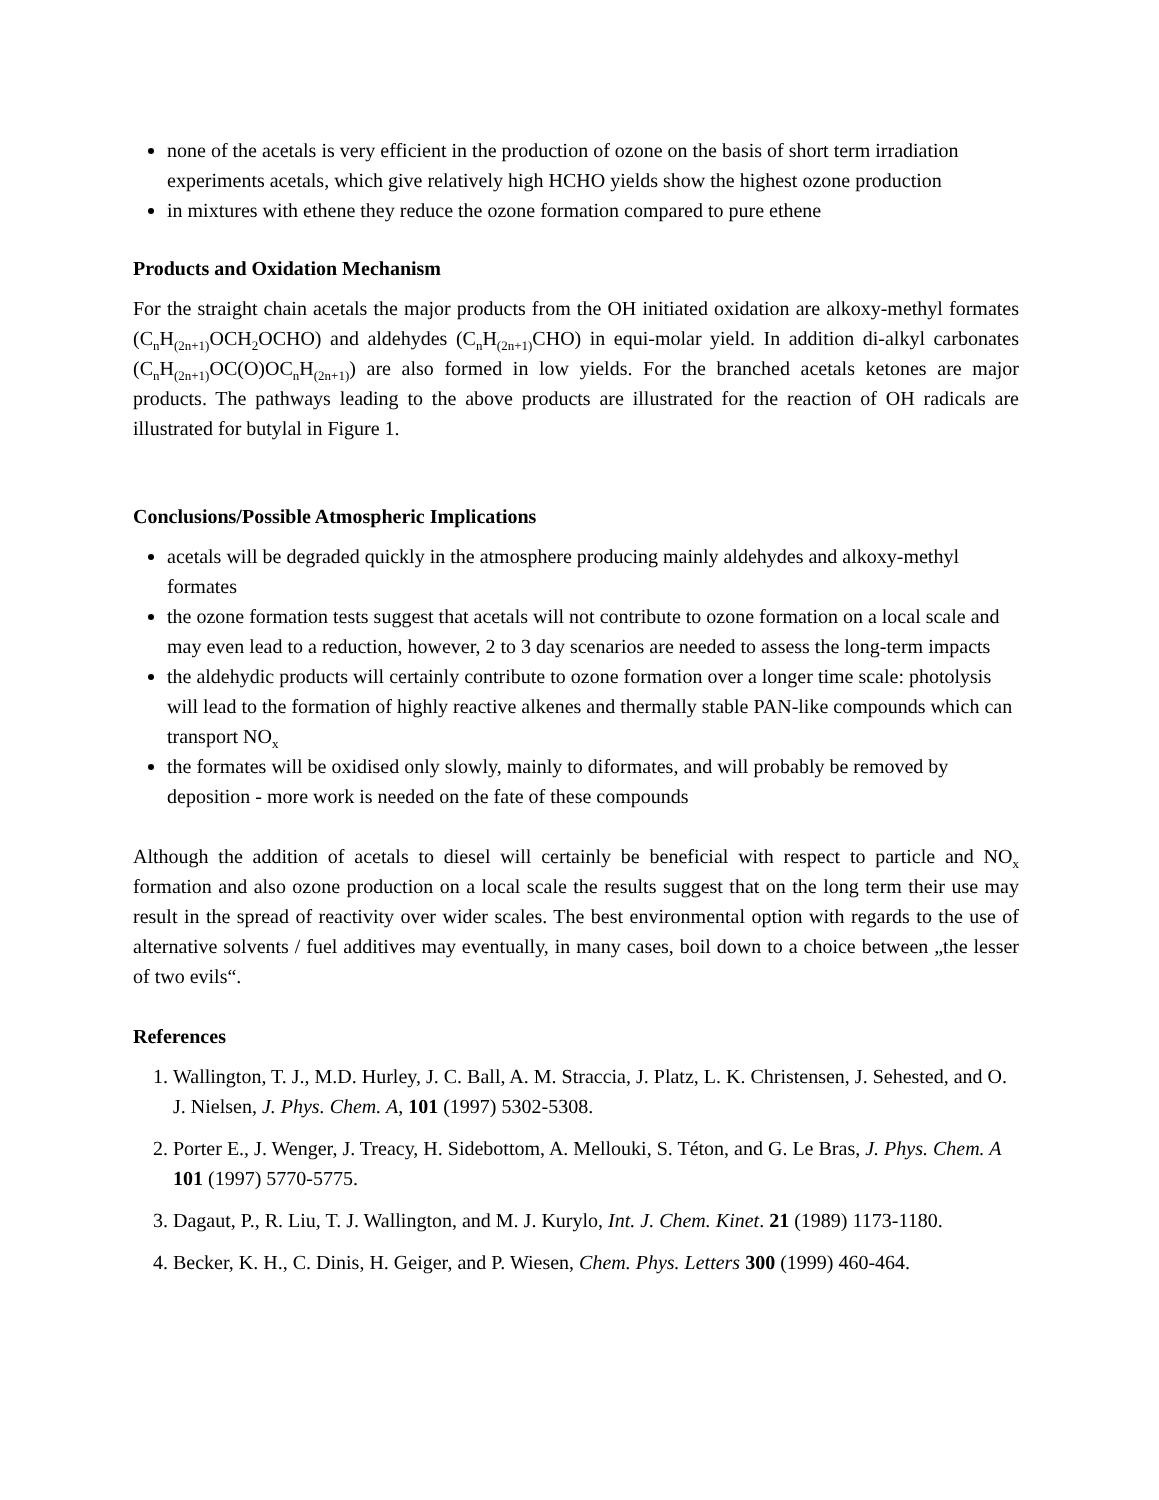none of the acetals is very efficient in the production of ozone on the basis of short term irradiation experiments acetals, which give relatively high HCHO yields show the highest ozone production
in mixtures with ethene they reduce the ozone formation compared to pure ethene
Products and Oxidation Mechanism
For the straight chain acetals the major products from the OH initiated oxidation are alkoxy-methyl formates (C<sub>n</sub>H<sub>(2n+1)</sub>OCH<sub>2</sub>OCHO) and aldehydes (C<sub>n</sub>H<sub>(2n+1)</sub>CHO) in equi-molar yield. In addition di-alkyl carbonates (C<sub>n</sub>H<sub>(2n+1)</sub>OC(O)OC<sub>n</sub>H<sub>(2n+1)</sub>) are also formed in low yields. For the branched acetals ketones are major products. The pathways leading to the above products are illustrated for the reaction of OH radicals are illustrated for butylal in Figure 1.
Conclusions/Possible Atmospheric Implications
acetals will be degraded quickly in the atmosphere producing mainly aldehydes and alkoxy-methyl formates
the ozone formation tests suggest that acetals will not contribute to ozone formation on a local scale and may even lead to a reduction, however, 2 to 3 day scenarios are needed to assess the long-term impacts
the aldehydic products will certainly contribute to ozone formation over a longer time scale: photolysis will lead to the formation of highly reactive alkenes and thermally stable PAN-like compounds which can transport NO<sub>x</sub>
the formates will be oxidised only slowly, mainly to diformates, and will probably be removed by deposition - more work is needed on the fate of these compounds
Although the addition of acetals to diesel will certainly be beneficial with respect to particle and NO<sub>x</sub> formation and also ozone production on a local scale the results suggest that on the long term their use may result in the spread of reactivity over wider scales. The best environmental option with regards to the use of alternative solvents / fuel additives may eventually, in many cases, boil down to a choice between „the lesser of two evils“.
References
1. Wallington, T. J., M.D. Hurley, J. C. Ball, A. M. Straccia, J. Platz, L. K. Christensen, J. Sehested, and O. J. Nielsen, J. Phys. Chem. A, 101 (1997) 5302-5308.
2. Porter E., J. Wenger, J. Treacy, H. Sidebottom, A. Mellouki, S. Téton, and G. Le Bras, J. Phys. Chem. A 101 (1997) 5770-5775.
3. Dagaut, P., R. Liu, T. J. Wallington, and M. J. Kurylo, Int. J. Chem. Kinet. 21 (1989) 1173-1180.
4. Becker, K. H., C. Dinis, H. Geiger, and P. Wiesen, Chem. Phys. Letters 300 (1999) 460-464.